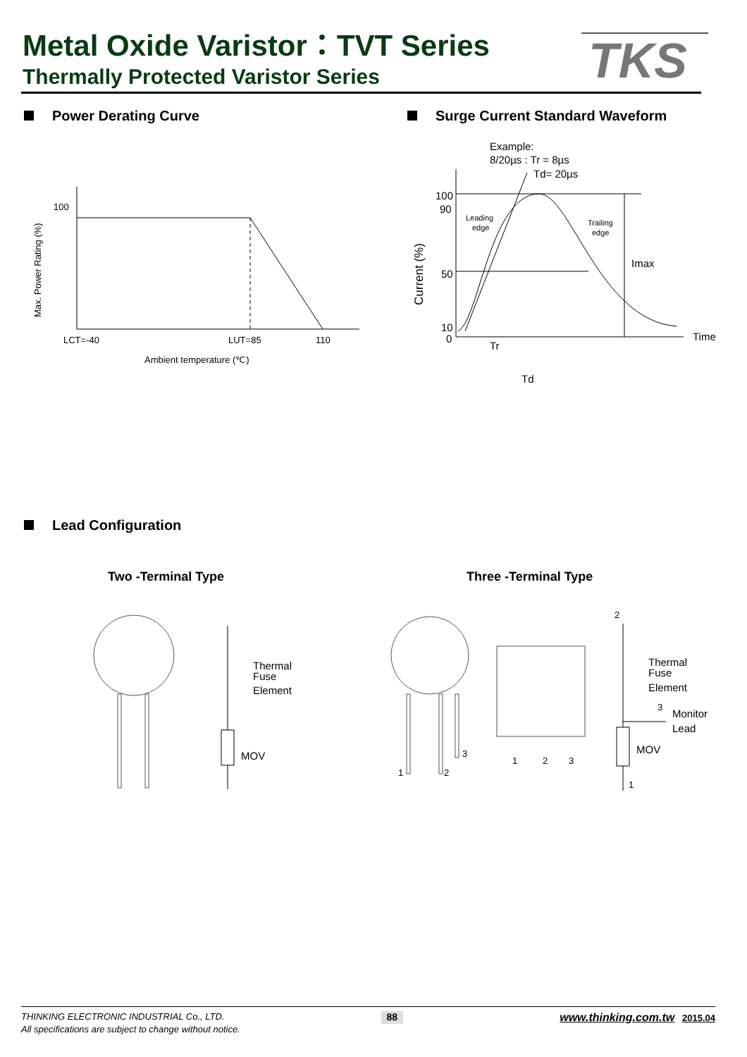Metal Oxide Varistor：TVT Series
Thermally Protected Varistor Series
TKS
Power Derating Curve
Surge Current Standard Waveform
100
LCT=-40
LUT=85
110
Ambient temperature (℃)
Max. Power Rating (%)
Example:
8/20µs : Tr = 8µs
Td= 20µs
100
90
50
10
0
Imax
Time
Tr
Td
Leading
edge
Trailing
edge
Current (%)
Lead Configuration
Two -Terminal Type Three -Terminal Type
Thermal
Fuse
Element
MOV
1
2
3
1
2
3
2
Thermal
Fuse
Element
3
Monitor
Lead
MOV
1
THINKING ELECTRONIC INDUSTRIAL Co., LTD. 88 www.thinking.com.tw 2015.04
All specifications are subject to change without notice.